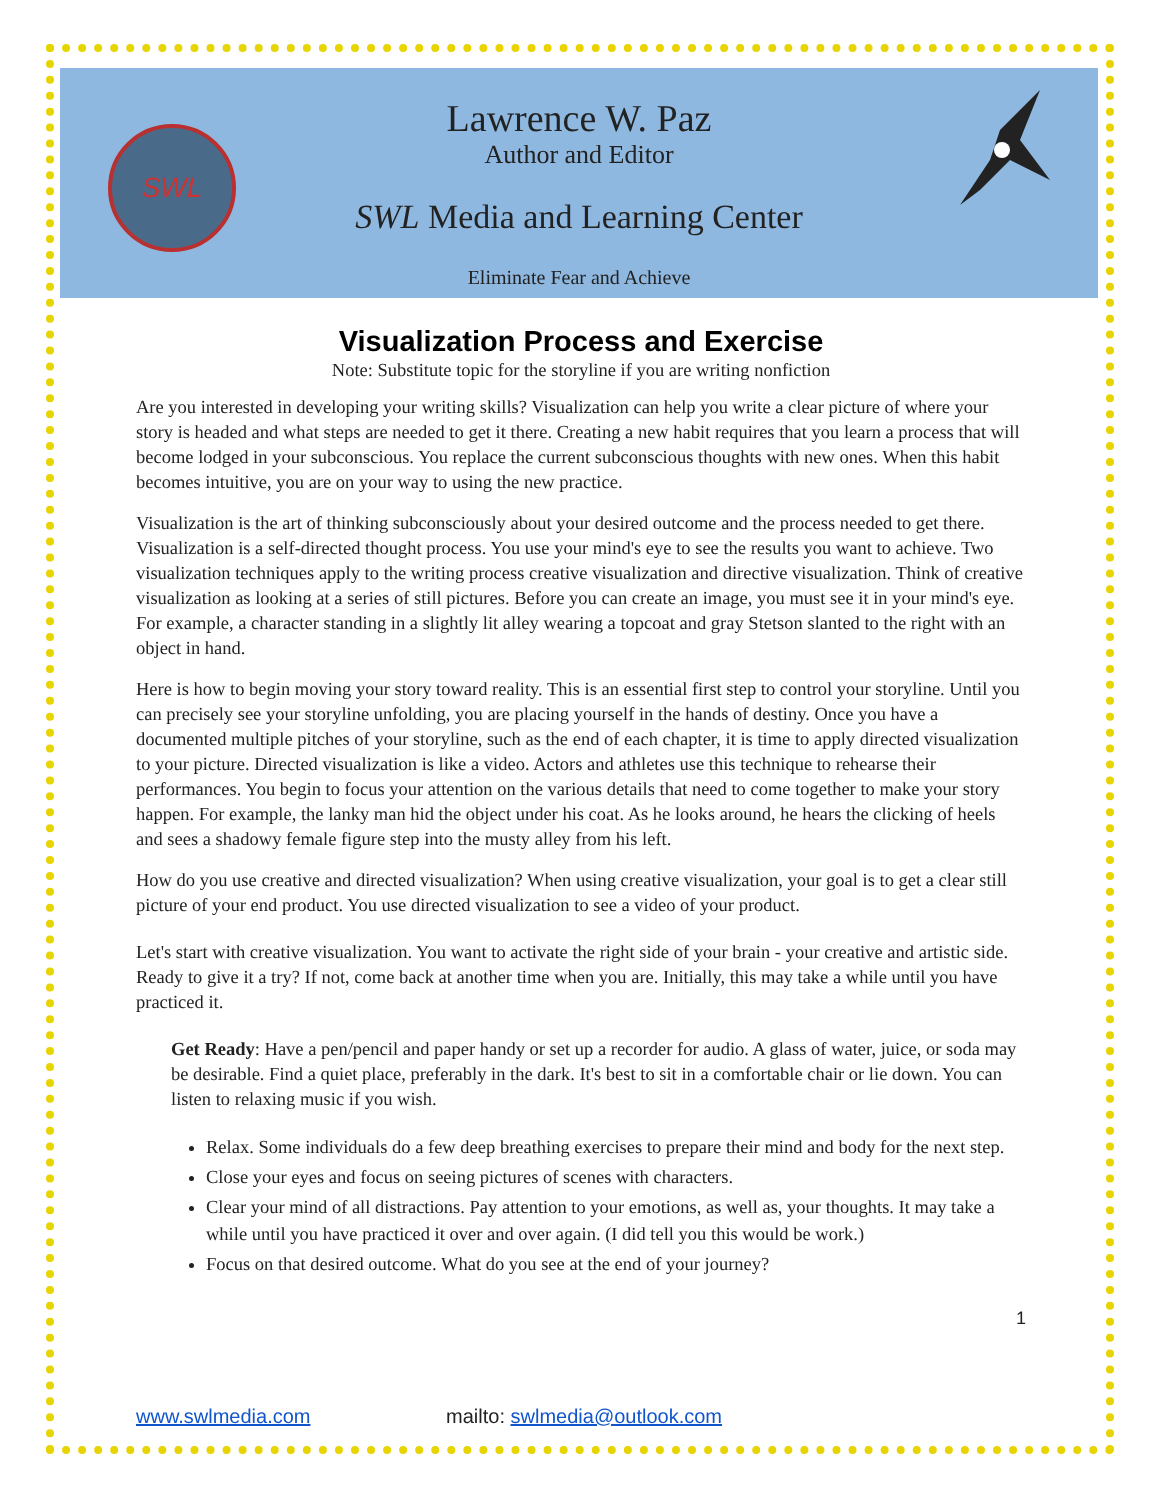SWL
Lawrence W. Paz
Author and Editor
SWL Media and Learning Center
Eliminate Fear and Achieve
Visualization Process and Exercise
Note: Substitute topic for the storyline if you are writing nonfiction
Are you interested in developing your writing skills? Visualization can help you write a clear picture of where your story is headed and what steps are needed to get it there. Creating a new habit requires that you learn a process that will become lodged in your subconscious. You replace the current subconscious thoughts with new ones. When this habit becomes intuitive, you are on your way to using the new practice.
Visualization is the art of thinking subconsciously about your desired outcome and the process needed to get there. Visualization is a self-directed thought process. You use your mind's eye to see the results you want to achieve. Two visualization techniques apply to the writing process creative visualization and directive visualization. Think of creative visualization as looking at a series of still pictures. Before you can create an image, you must see it in your mind's eye. For example, a character standing in a slightly lit alley wearing a topcoat and gray Stetson slanted to the right with an object in hand.
Here is how to begin moving your story toward reality. This is an essential first step to control your storyline. Until you can precisely see your storyline unfolding, you are placing yourself in the hands of destiny. Once you have a documented multiple pitches of your storyline, such as the end of each chapter, it is time to apply directed visualization to your picture. Directed visualization is like a video. Actors and athletes use this technique to rehearse their performances. You begin to focus your attention on the various details that need to come together to make your story happen. For example, the lanky man hid the object under his coat. As he looks around, he hears the clicking of heels and sees a shadowy female figure step into the musty alley from his left.
How do you use creative and directed visualization? When using creative visualization, your goal is to get a clear still picture of your end product. You use directed visualization to see a video of your product.
Let's start with creative visualization. You want to activate the right side of your brain - your creative and artistic side. Ready to give it a try? If not, come back at another time when you are. Initially, this may take a while until you have practiced it.
Get Ready: Have a pen/pencil and paper handy or set up a recorder for audio. A glass of water, juice, or soda may be desirable. Find a quiet place, preferably in the dark. It's best to sit in a comfortable chair or lie down. You can listen to relaxing music if you wish.
Relax. Some individuals do a few deep breathing exercises to prepare their mind and body for the next step.
Close your eyes and focus on seeing pictures of scenes with characters.
Clear your mind of all distractions. Pay attention to your emotions, as well as, your thoughts. It may take a while until you have practiced it over and over again. (I did tell you this would be work.)
Focus on that desired outcome. What do you see at the end of your journey?
1
www.swlmedia.com mailto: swlmedia@outlook.com